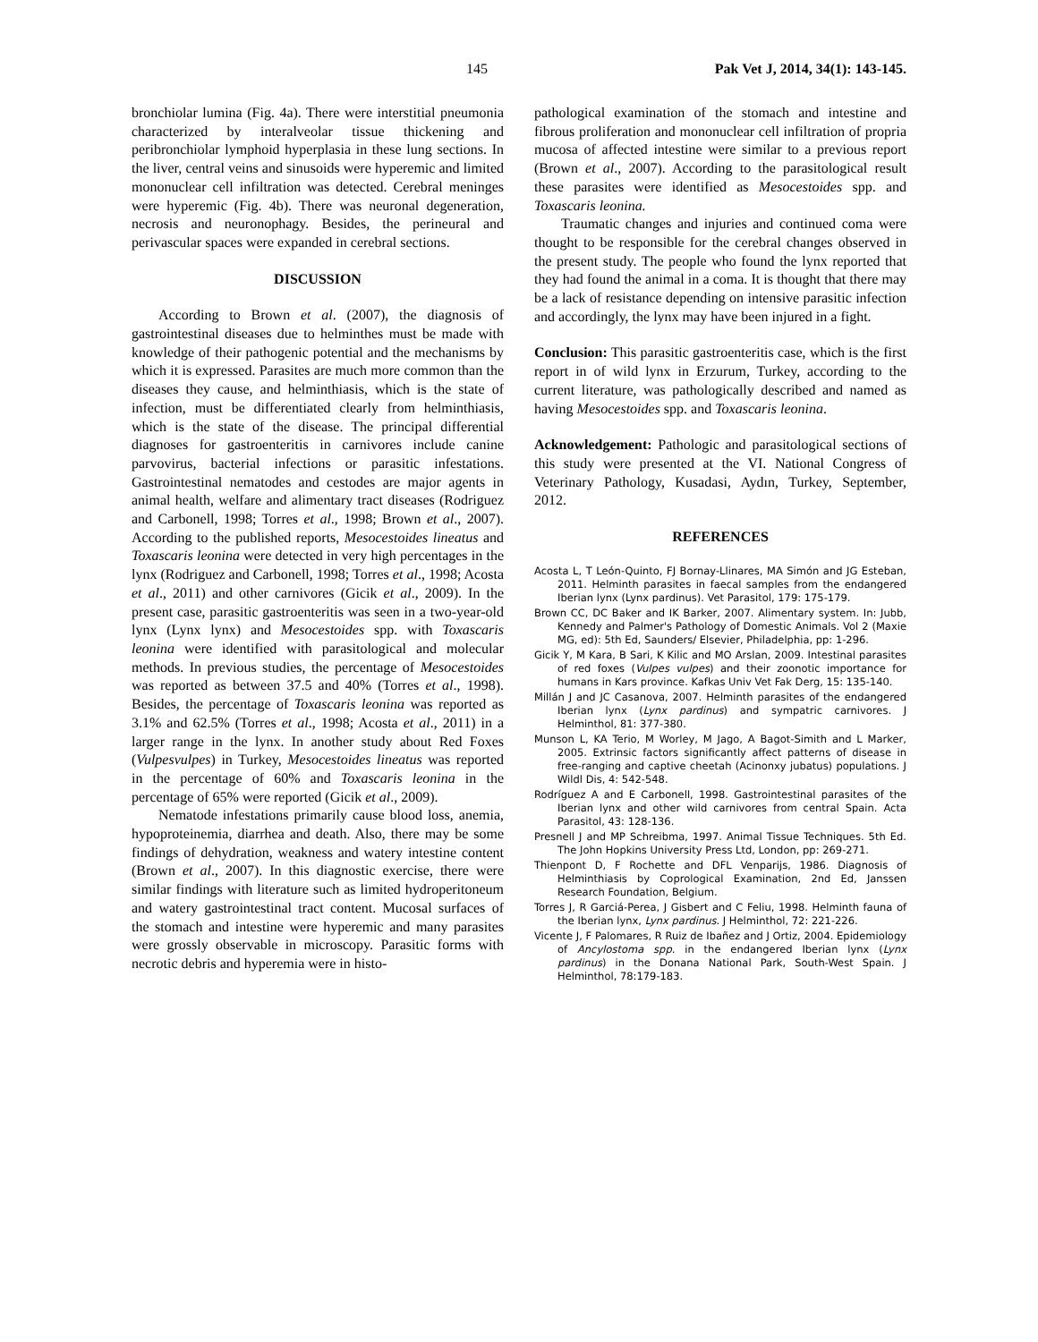145 Pak Vet J, 2014, 34(1): 143-145.
bronchiolar lumina (Fig. 4a). There were interstitial pneumonia characterized by interalveolar tissue thickening and peribronchiolar lymphoid hyperplasia in these lung sections. In the liver, central veins and sinusoids were hyperemic and limited mononuclear cell infiltration was detected. Cerebral meninges were hyperemic (Fig. 4b). There was neuronal degeneration, necrosis and neuronophagy. Besides, the perineural and perivascular spaces were expanded in cerebral sections.
DISCUSSION
According to Brown et al. (2007), the diagnosis of gastrointestinal diseases due to helminthes must be made with knowledge of their pathogenic potential and the mechanisms by which it is expressed. Parasites are much more common than the diseases they cause, and helminthiasis, which is the state of infection, must be differentiated clearly from helminthiasis, which is the state of the disease. The principal differential diagnoses for gastroenteritis in carnivores include canine parvovirus, bacterial infections or parasitic infestations. Gastrointestinal nematodes and cestodes are major agents in animal health, welfare and alimentary tract diseases (Rodriguez and Carbonell, 1998; Torres et al., 1998; Brown et al., 2007). According to the published reports, Mesocestoides lineatus and Toxascaris leonina were detected in very high percentages in the lynx (Rodriguez and Carbonell, 1998; Torres et al., 1998; Acosta et al., 2011) and other carnivores (Gicik et al., 2009). In the present case, parasitic gastroenteritis was seen in a two-year-old lynx (Lynx lynx) and Mesocestoides spp. with Toxascaris leonina were identified with parasitological and molecular methods. In previous studies, the percentage of Mesocestoides was reported as between 37.5 and 40% (Torres et al., 1998). Besides, the percentage of Toxascaris leonina was reported as 3.1% and 62.5% (Torres et al., 1998; Acosta et al., 2011) in a larger range in the lynx. In another study about Red Foxes (Vulpesvulpes) in Turkey, Mesocestoides lineatus was reported in the percentage of 60% and Toxascaris leonina in the percentage of 65% were reported (Gicik et al., 2009).
Nematode infestations primarily cause blood loss, anemia, hypoproteinemia, diarrhea and death. Also, there may be some findings of dehydration, weakness and watery intestine content (Brown et al., 2007). In this diagnostic exercise, there were similar findings with literature such as limited hydroperitoneum and watery gastrointestinal tract content. Mucosal surfaces of the stomach and intestine were hyperemic and many parasites were grossly observable in microscopy. Parasitic forms with necrotic debris and hyperemia were in histo-
pathological examination of the stomach and intestine and fibrous proliferation and mononuclear cell infiltration of propria mucosa of affected intestine were similar to a previous report (Brown et al., 2007). According to the parasitological result these parasites were identified as Mesocestoides spp. and Toxascaris leonina.
Traumatic changes and injuries and continued coma were thought to be responsible for the cerebral changes observed in the present study. The people who found the lynx reported that they had found the animal in a coma. It is thought that there may be a lack of resistance depending on intensive parasitic infection and accordingly, the lynx may have been injured in a fight.
Conclusion: This parasitic gastroenteritis case, which is the first report in of wild lynx in Erzurum, Turkey, according to the current literature, was pathologically described and named as having Mesocestoides spp. and Toxascaris leonina.
Acknowledgement: Pathologic and parasitological sections of this study were presented at the VI. National Congress of Veterinary Pathology, Kusadasi, Aydın, Turkey, September, 2012.
REFERENCES
Acosta L, T León-Quinto, FJ Bornay-Llinares, MA Simón and JG Esteban, 2011. Helminth parasites in faecal samples from the endangered Iberian lynx (Lynx pardinus). Vet Parasitol, 179: 175-179.
Brown CC, DC Baker and IK Barker, 2007. Alimentary system. In: Jubb, Kennedy and Palmer's Pathology of Domestic Animals. Vol 2 (Maxie MG, ed): 5th Ed, Saunders/ Elsevier, Philadelphia, pp: 1-296.
Gicik Y, M Kara, B Sari, K Kilic and MO Arslan, 2009. Intestinal parasites of red foxes (Vulpes vulpes) and their zoonotic importance for humans in Kars province. Kafkas Univ Vet Fak Derg, 15: 135-140.
Millán J and JC Casanova, 2007. Helminth parasites of the endangered Iberian lynx (Lynx pardinus) and sympatric carnivores. J Helminthol, 81: 377-380.
Munson L, KA Terio, M Worley, M Jago, A Bagot-Simith and L Marker, 2005. Extrinsic factors significantly affect patterns of disease in free-ranging and captive cheetah (Acinonxy jubatus) populations. J Wildl Dis, 4: 542-548.
Rodríguez A and E Carbonell, 1998. Gastrointestinal parasites of the Iberian lynx and other wild carnivores from central Spain. Acta Parasitol, 43: 128-136.
Presnell J and MP Schreibma, 1997. Animal Tissue Techniques. 5th Ed. The John Hopkins University Press Ltd, London, pp: 269-271.
Thienpont D, F Rochette and DFL Venparijs, 1986. Diagnosis of Helminthiasis by Coprological Examination, 2nd Ed, Janssen Research Foundation, Belgium.
Torres J, R Garciá-Perea, J Gisbert and C Feliu, 1998. Helminth fauna of the Iberian lynx, Lynx pardinus. J Helminthol, 72: 221-226.
Vicente J, F Palomares, R Ruiz de Ibañez and J Ortiz, 2004. Epidemiology of Ancylostoma spp. in the endangered Iberian lynx (Lynx pardinus) in the Donana National Park, South-West Spain. J Helminthol, 78:179-183.